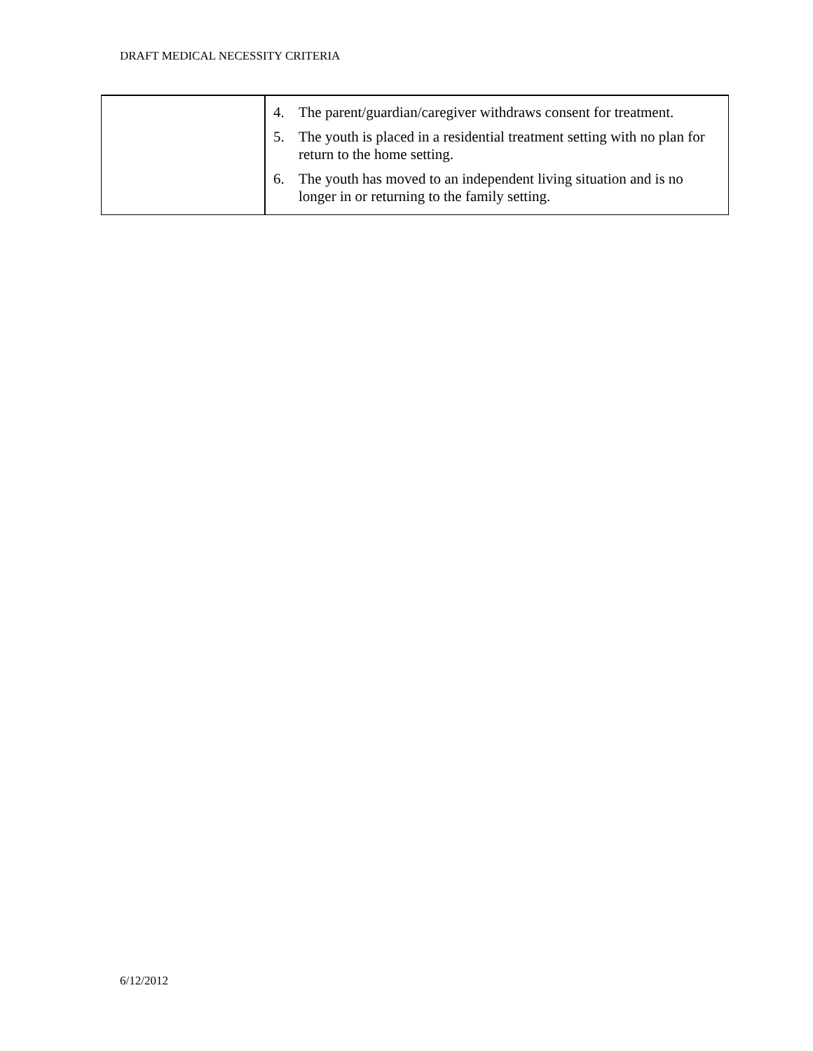DRAFT MEDICAL NECESSITY CRITERIA
| | 4. The parent/guardian/caregiver withdraws consent for treatment. 5. The youth is placed in a residential treatment setting with no plan for return to the home setting. 6. The youth has moved to an independent living situation and is no longer in or returning to the family setting. |
6/12/2012